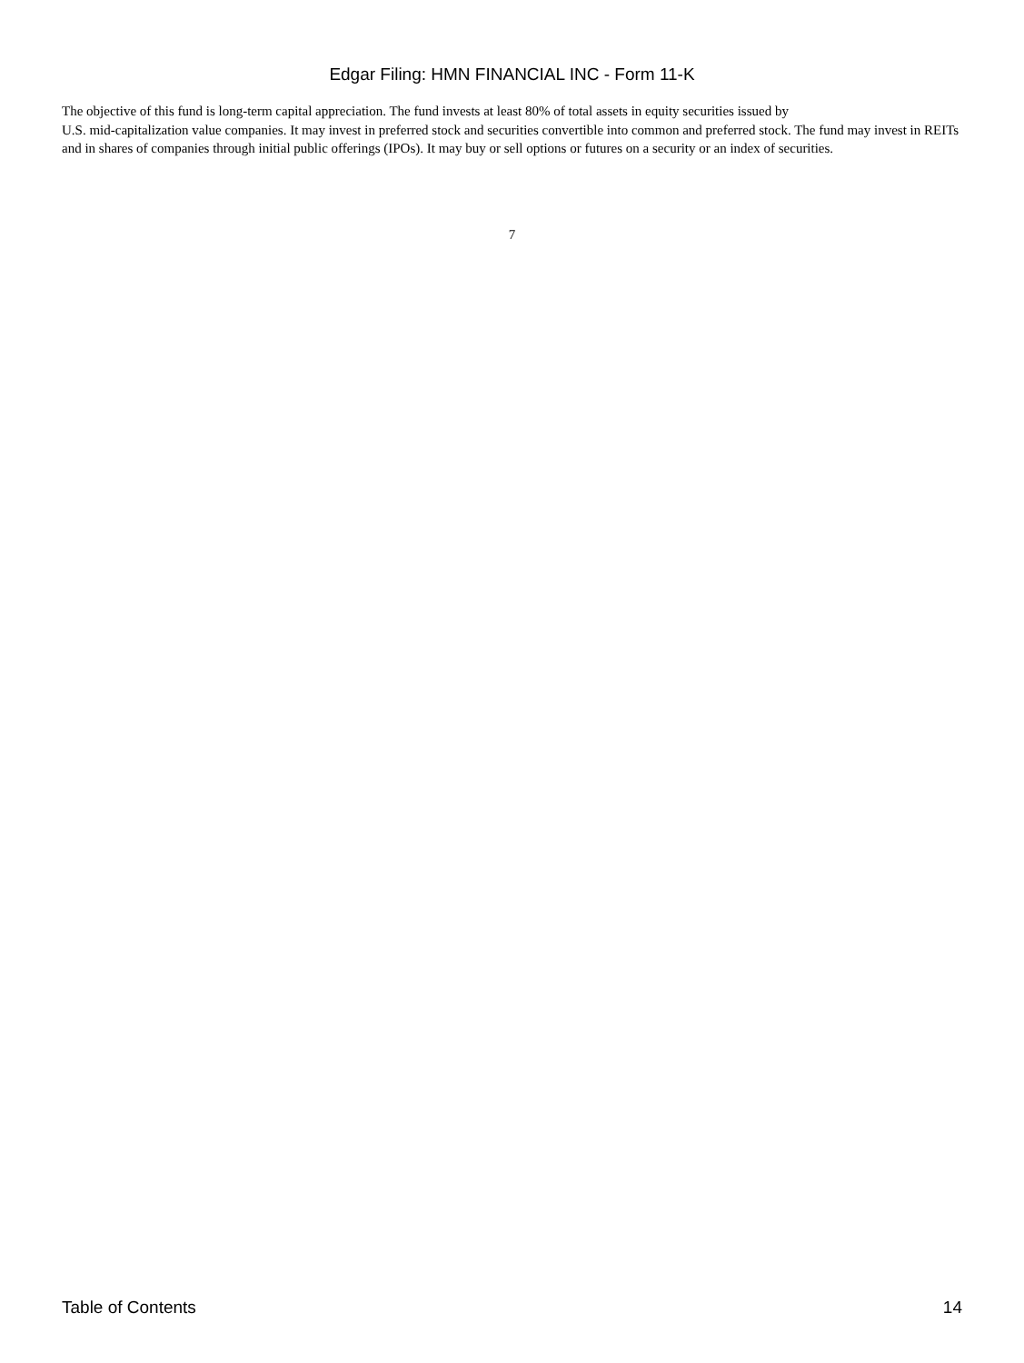Edgar Filing: HMN FINANCIAL INC - Form 11-K
The objective of this fund is long-term capital appreciation. The fund invests at least 80% of total assets in equity securities issued by
U.S. mid-capitalization value companies. It may invest in preferred stock and securities convertible into common and preferred stock. The fund may invest in REITs and in shares of companies through initial public offerings (IPOs). It may buy or sell options or futures on a security or an index of securities.
7
Table of Contents 14